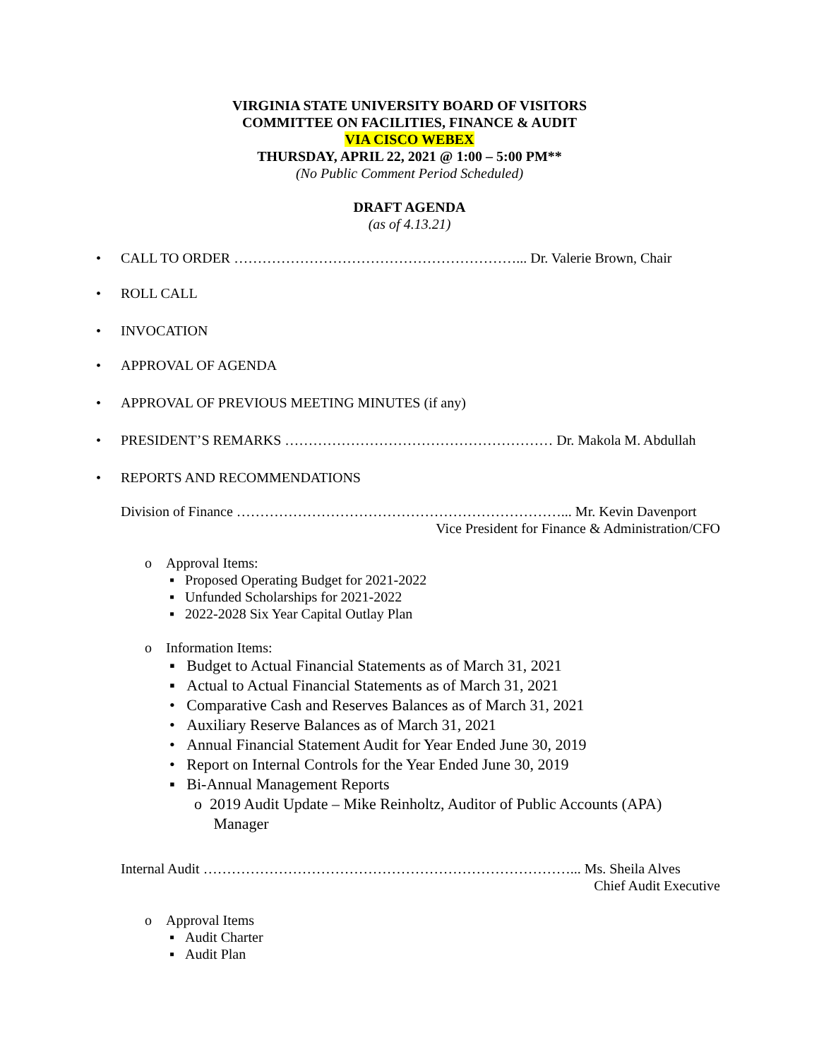VIRGINIA STATE UNIVERSITY BOARD OF VISITORS
COMMITTEE ON FACILITIES, FINANCE & AUDIT
VIA CISCO WEBEX
THURSDAY, APRIL 22, 2021 @ 1:00 – 5:00 PM**
(No Public Comment Period Scheduled)
DRAFT AGENDA
(as of 4.13.21)
• CALL TO ORDER ……………………………………………………... Dr. Valerie Brown, Chair
• ROLL CALL
• INVOCATION
• APPROVAL OF AGENDA
• APPROVAL OF PREVIOUS MEETING MINUTES (if any)
• PRESIDENT’S REMARKS ………………………………………………… Dr. Makola M. Abdullah
• REPORTS AND RECOMMENDATIONS
Division of Finance ……………………………………………………………... Mr. Kevin Davenport
Vice President for Finance & Administration/CFO
o Approval Items:
▪ Proposed Operating Budget for 2021-2022
▪ Unfunded Scholarships for 2021-2022
▪ 2022-2028 Six Year Capital Outlay Plan
o Information Items:
▪ Budget to Actual Financial Statements as of March 31, 2021
▪ Actual to Actual Financial Statements as of March 31, 2021
• Comparative Cash and Reserves Balances as of March 31, 2021
• Auxiliary Reserve Balances as of March 31, 2021
• Annual Financial Statement Audit for Year Ended June 30, 2019
• Report on Internal Controls for the Year Ended June 30, 2019
▪ Bi-Annual Management Reports
o 2019 Audit Update – Mike Reinholtz, Auditor of Public Accounts (APA)
Manager
Internal Audit ……………………………………………………………………... Ms. Sheila Alves
Chief Audit Executive
o Approval Items
▪ Audit Charter
▪ Audit Plan